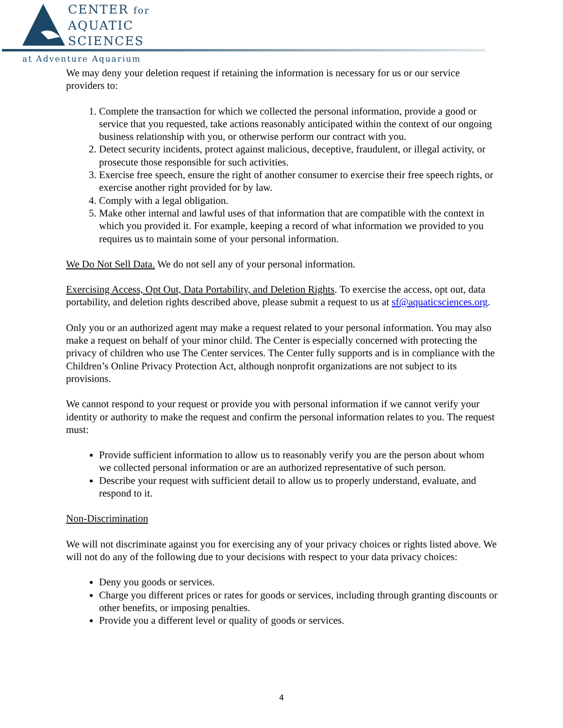CENTER for
AQUATIC
SCIENCES
at Adventure Aquarium
We may deny your deletion request if retaining the information is necessary for us or our service providers to:
1. Complete the transaction for which we collected the personal information, provide a good or service that you requested, take actions reasonably anticipated within the context of our ongoing business relationship with you, or otherwise perform our contract with you.
2. Detect security incidents, protect against malicious, deceptive, fraudulent, or illegal activity, or prosecute those responsible for such activities.
3. Exercise free speech, ensure the right of another consumer to exercise their free speech rights, or exercise another right provided for by law.
4. Comply with a legal obligation.
5. Make other internal and lawful uses of that information that are compatible with the context in which you provided it. For example, keeping a record of what information we provided to you requires us to maintain some of your personal information.
We Do Not Sell Data. We do not sell any of your personal information.
Exercising Access, Opt Out, Data Portability, and Deletion Rights. To exercise the access, opt out, data portability, and deletion rights described above, please submit a request to us at sf@aquaticsciences.org.
Only you or an authorized agent may make a request related to your personal information. You may also make a request on behalf of your minor child. The Center is especially concerned with protecting the privacy of children who use The Center services. The Center fully supports and is in compliance with the Children’s Online Privacy Protection Act, although nonprofit organizations are not subject to its provisions.
We cannot respond to your request or provide you with personal information if we cannot verify your identity or authority to make the request and confirm the personal information relates to you. The request must:
Provide sufficient information to allow us to reasonably verify you are the person about whom we collected personal information or are an authorized representative of such person.
Describe your request with sufficient detail to allow us to properly understand, evaluate, and respond to it.
Non-Discrimination
We will not discriminate against you for exercising any of your privacy choices or rights listed above. We will not do any of the following due to your decisions with respect to your data privacy choices:
Deny you goods or services.
Charge you different prices or rates for goods or services, including through granting discounts or other benefits, or imposing penalties.
Provide you a different level or quality of goods or services.
4